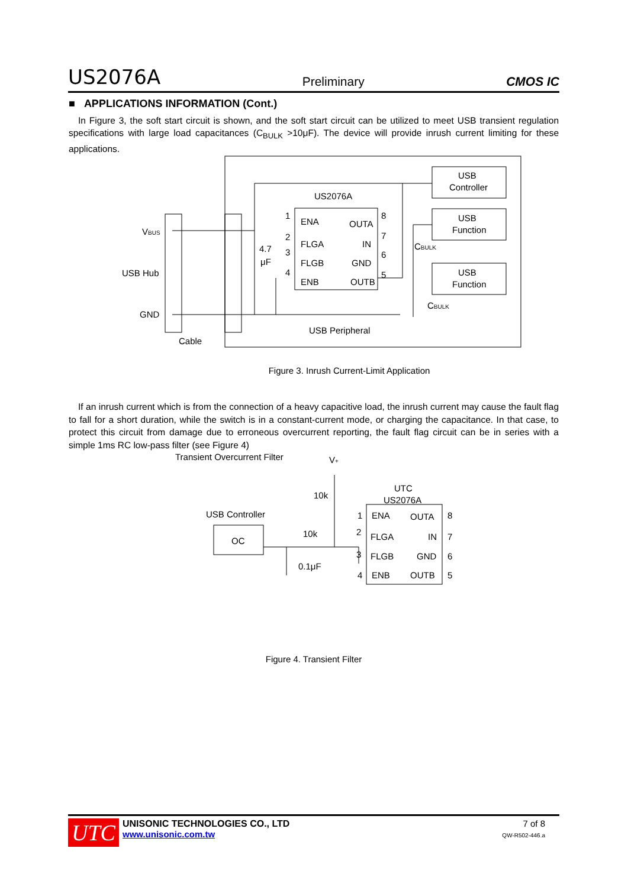US2076A Preliminary CMOS IC
■ APPLICATIONS INFORMATION (Cont.)
In Figure 3, the soft start circuit is shown, and the soft start circuit can be utilized to meet USB transient regulation specifications with large load capacitances (C<sub>BULK</sub> >10μF). The device will provide inrush current limiting for these applications.
VBUS
USB Hub
GND
Cable
US2076A
USB
Controller
USB
Function
USB
Function
ENA
OUTA
FLGA
IN
FLGB
GND
ENB
OUTB
1
2
3
4
8
7
6
5
4.7
μF
CBULK
CBULK
USB Peripheral
Figure 3. Inrush Current-Limit Application
If an inrush current which is from the connection of a heavy capacitive load, the inrush current may cause the fault flag to fall for a short duration, while the switch is in a constant-current mode, or charging the capacitance. In that case, to protect this circuit from damage due to erroneous overcurrent reporting, the fault flag circuit can be in series with a simple 1ms RC low-pass filter (see Figure 4)
Transient Overcurrent Filter
V+
10k
UTC
US2076A
USB Controller
OC
10k
0.1μF
ENA
OUTA
FLGA
IN
FLGB
GND
ENB
OUTB
1
2
3
4
8
7
6
5
Figure 4. Transient Filter
UTC
UNISONIC TECHNOLOGIES CO., LTD
www.unisonic.com.tw
7 of 8
QW-R502-446.a